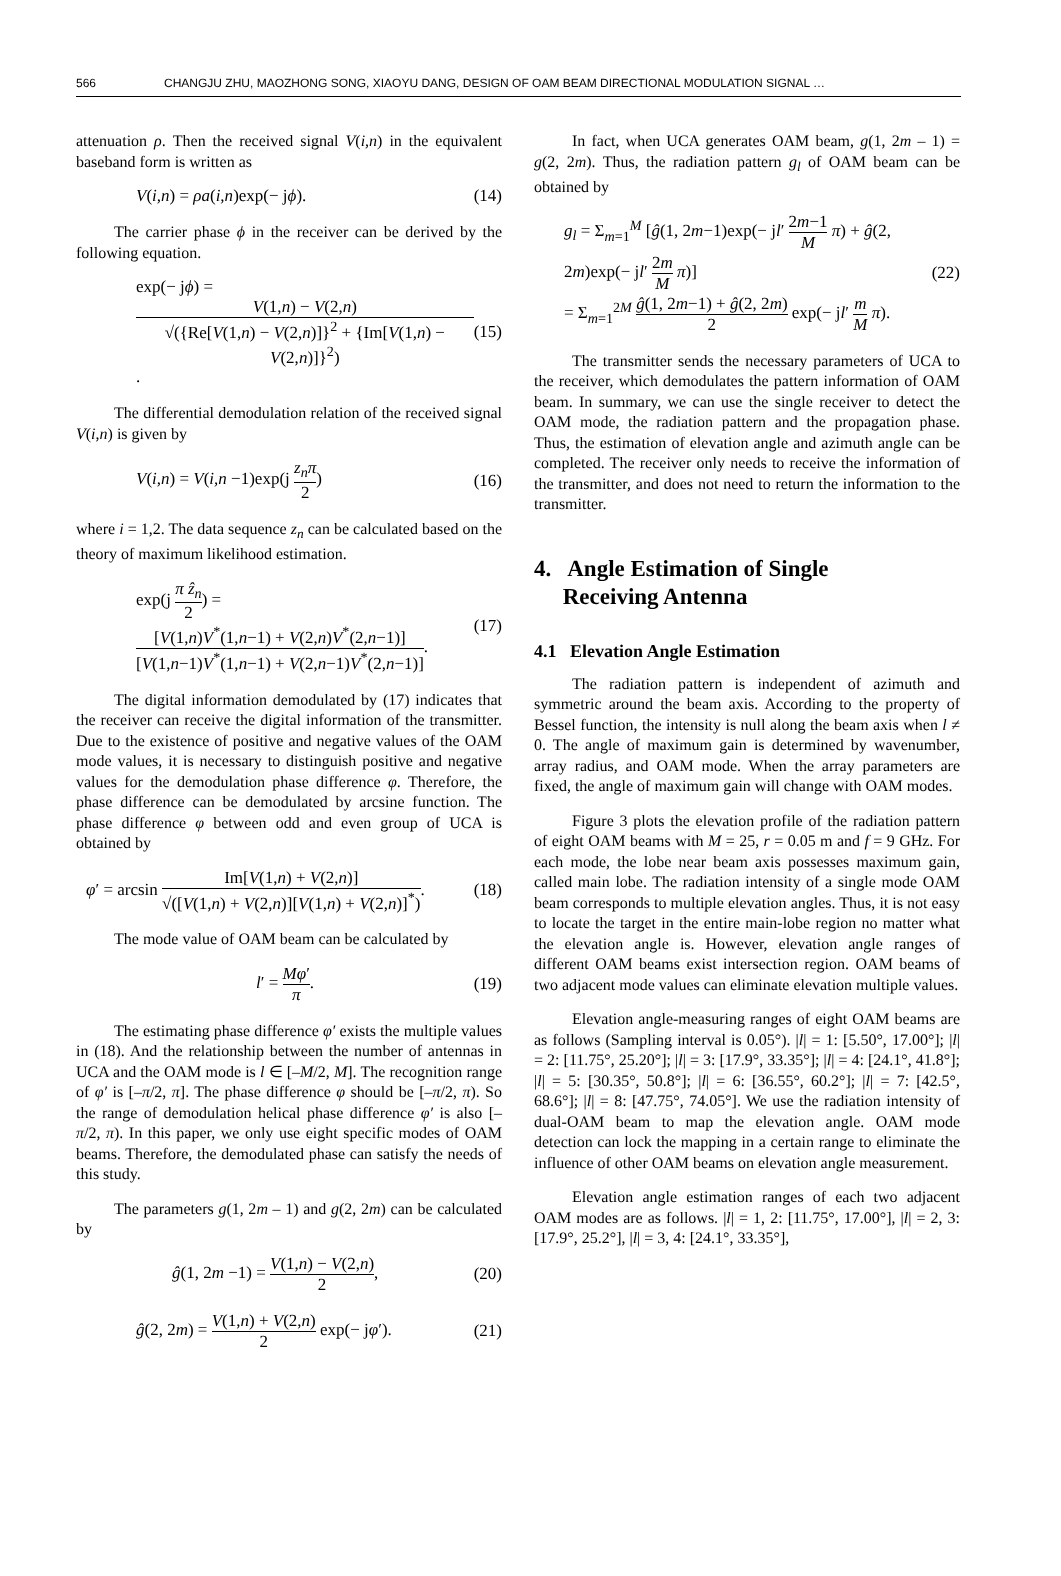566 CHANGJU ZHU, MAOZHONG SONG, XIAOYU DANG, DESIGN OF OAM BEAM DIRECTIONAL MODULATION SIGNAL …
attenuation ρ. Then the received signal V(i,n) in the equivalent baseband form is written as
V(i,n) = ρa(i,n)exp(− jϕ). (14)
The carrier phase ϕ in the receiver can be derived by the following equation.
exp(− jϕ) = V(1,n) − V(2,n) √({Re[V(1,n) − V(2,n)]}<sup>2</sup> + {Im[V(1,n) − V(2,n)]}<sup>2</sup>). (15)
The differential demodulation relation of the received signal V(i,n) is given by
V(i,n) = V(i,n −1)exp(j z<sub>n</sub>π 2) (16)
where i = 1,2. The data sequence z<sub>n</sub> can be calculated based on the theory of maximum likelihood estimation.
exp(j π ẑ<sub>n</sub> 2) = [V(1,n)V<sup>*</sup>(1,n−1) + V(2,n)V<sup>*</sup>(2,n−1)] [V(1,n−1)V<sup>*</sup>(1,n−1) + V(2,n−1)V<sup>*</sup>(2,n−1)]. (17)
The digital information demodulated by (17) indicates that the receiver can receive the digital information of the transmitter. Due to the existence of positive and negative values of the OAM mode values, it is necessary to distinguish positive and negative values for the demodulation phase difference φ. Therefore, the phase difference can be demodulated by arcsine function. The phase difference φ between odd and even group of UCA is obtained by
φ′ = arcsin Im[V(1,n) + V(2,n)] √([V(1,n) + V(2,n)][V(1,n) + V(2,n)]<sup>*</sup>). (18)
The mode value of OAM beam can be calculated by
l′ = Mφ′ π. (19)
The estimating phase difference φ′ exists the multiple values in (18). And the relationship between the number of antennas in UCA and the OAM mode is l ∈ [–M/2, M]. The recognition range of φ′ is [–π/2, π]. The phase difference φ should be [–π/2, π). So the range of demodulation helical phase difference φ′ is also [–π/2, π). In this paper, we only use eight specific modes of OAM beams. Therefore, the demodulated phase can satisfy the needs of this study.
The parameters g(1, 2m – 1) and g(2, 2m) can be calculated by
ĝ(1, 2m −1) = V(1,n) − V(2,n) 2, (20)
ĝ(2, 2m) = V(1,n) + V(2,n) 2 exp(− jφ′). (21)
In fact, when UCA generates OAM beam, g(1, 2m – 1) = g(2, 2m). Thus, the radiation pattern g<sub>l</sub> of OAM beam can be obtained by
g<sub>l</sub> = Σ<sub>m=1</sub><sup>M</sup> [ĝ(1, 2m−1)exp(− jl′ 2m−1 M π) + ĝ(2, 2m)exp(− jl′ 2m M π)]
= Σ<sub>m=1</sub><sup>2M</sup> ĝ(1, 2m−1) + ĝ(2, 2m) 2 exp(− jl′ m M π). (22)
The transmitter sends the necessary parameters of UCA to the receiver, which demodulates the pattern information of OAM beam. In summary, we can use the single receiver to detect the OAM mode, the radiation pattern and the propagation phase. Thus, the estimation of elevation angle and azimuth angle can be completed. The receiver only needs to receive the information of the transmitter, and does not need to return the information to the transmitter.
4. Angle Estimation of Single
Receiving Antenna
4.1 Elevation Angle Estimation
The radiation pattern is independent of azimuth and symmetric around the beam axis. According to the property of Bessel function, the intensity is null along the beam axis when l ≠ 0. The angle of maximum gain is determined by wavenumber, array radius, and OAM mode. When the array parameters are fixed, the angle of maximum gain will change with OAM modes.
Figure 3 plots the elevation profile of the radiation pattern of eight OAM beams with M = 25, r = 0.05 m and f = 9 GHz. For each mode, the lobe near beam axis possesses maximum gain, called main lobe. The radiation intensity of a single mode OAM beam corresponds to multiple elevation angles. Thus, it is not easy to locate the target in the entire main-lobe region no matter what the elevation angle is. However, elevation angle ranges of different OAM beams exist intersection region. OAM beams of two adjacent mode values can eliminate elevation multiple values.
Elevation angle-measuring ranges of eight OAM beams are as follows (Sampling interval is 0.05°). |l| = 1: [5.50°, 17.00°]; |l| = 2: [11.75°, 25.20°]; |l| = 3: [17.9°, 33.35°]; |l| = 4: [24.1°, 41.8°]; |l| = 5: [30.35°, 50.8°]; |l| = 6: [36.55°, 60.2°]; |l| = 7: [42.5°, 68.6°]; |l| = 8: [47.75°, 74.05°]. We use the radiation intensity of dual-OAM beam to map the elevation angle. OAM mode detection can lock the mapping in a certain range to eliminate the influence of other OAM beams on elevation angle measurement.
Elevation angle estimation ranges of each two adjacent OAM modes are as follows. |l| = 1, 2: [11.75°, 17.00°], |l| = 2, 3: [17.9°, 25.2°], |l| = 3, 4: [24.1°, 33.35°],